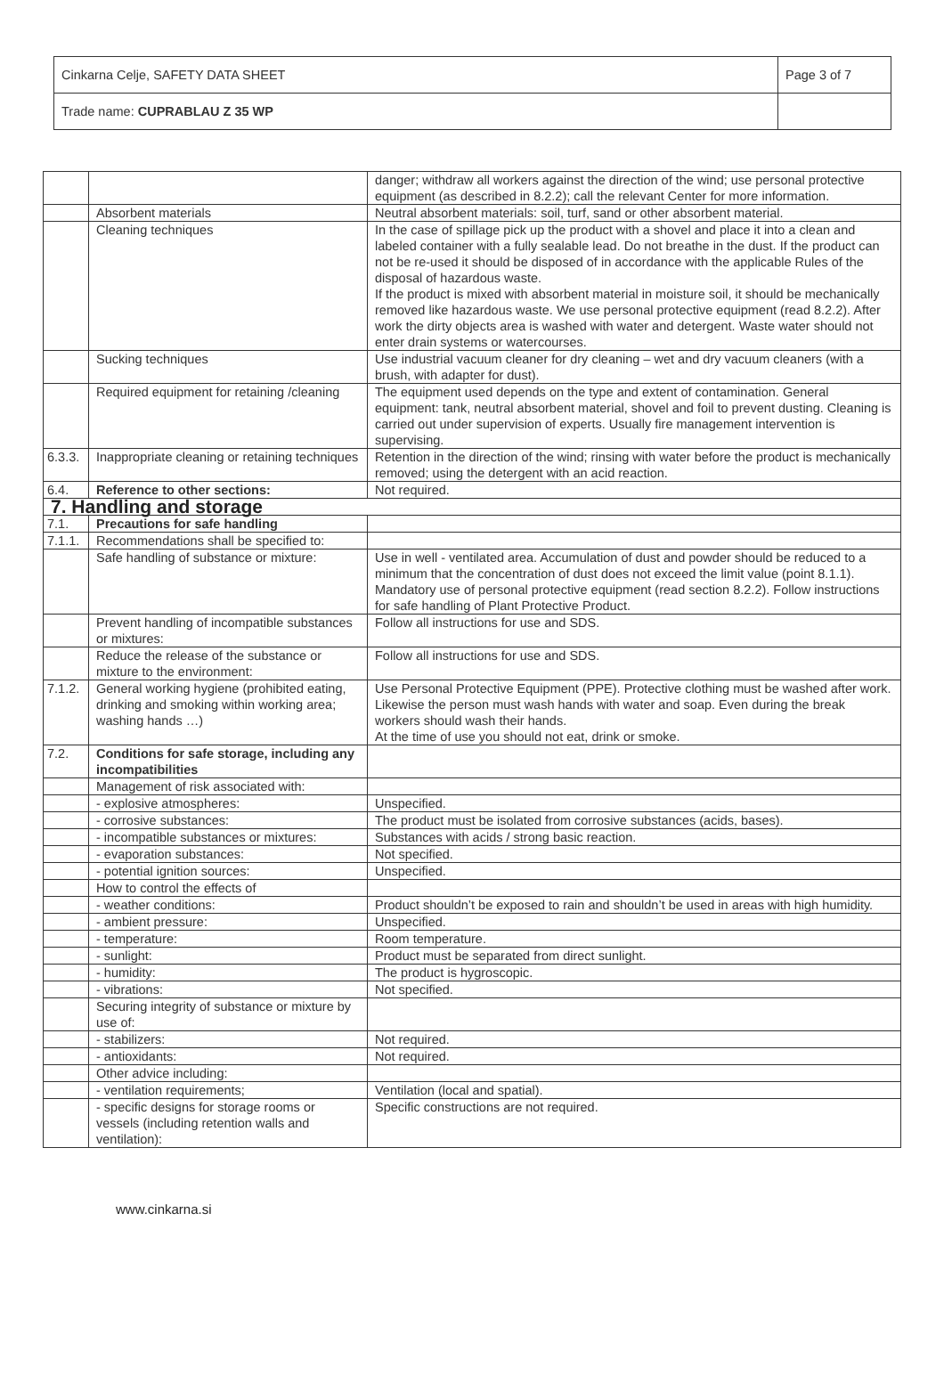| Cinkarna Celje, SAFETY DATA SHEET | Page 3 of 7 |
| Trade name: CUPRABLAU Z 35 WP | |
| | | danger; withdraw all workers against the direction of the wind; use personal protective equipment (as described in 8.2.2); call the relevant Center for more information. |
| | Absorbent materials | Neutral absorbent materials: soil, turf, sand or other absorbent material. |
| | Cleaning techniques | In the case of spillage pick up the product with a shovel and place it into a clean and labeled container with a fully sealable lead. Do not breathe in the dust. If the product can not be re-used it should be disposed of in accordance with the applicable Rules of the disposal of hazardous waste. If the product is mixed with absorbent material in moisture soil, it should be mechanically removed like hazardous waste. We use personal protective equipment (read 8.2.2). After work the dirty objects area is washed with water and detergent. Waste water should not enter drain systems or watercourses. |
| | Sucking techniques | Use industrial vacuum cleaner for dry cleaning – wet and dry vacuum cleaners (with a brush, with adapter for dust). |
| | Required equipment for retaining /cleaning | The equipment used depends on the type and extent of contamination. General equipment: tank, neutral absorbent material, shovel and foil to prevent dusting. Cleaning is carried out under supervision of experts. Usually fire management intervention is supervising. |
| 6.3.3. | Inappropriate cleaning or retaining techniques | Retention in the direction of the wind; rinsing with water before the product is mechanically removed; using the detergent with an acid reaction. |
| 6.4. | Reference to other sections: | Not required. |
| 7. Handling and storage | | |
| 7.1. | Precautions for safe handling | |
| 7.1.1. | Recommendations shall be specified to: | |
| | Safe handling of substance or mixture: | Use in well - ventilated area. Accumulation of dust and powder should be reduced to a minimum that the concentration of dust does not exceed the limit value (point 8.1.1). Mandatory use of personal protective equipment (read section 8.2.2). Follow instructions for safe handling of Plant Protective Product. |
| | Prevent handling of incompatible substances or mixtures: | Follow all instructions for use and SDS. |
| | Reduce the release of the substance or mixture to the environment: | Follow all instructions for use and SDS. |
| 7.1.2. | General working hygiene (prohibited eating, drinking and smoking within working area; washing hands …) | Use Personal Protective Equipment (PPE). Protective clothing must be washed after work. Likewise the person must wash hands with water and soap. Even during the break workers should wash their hands. At the time of use you should not eat, drink or smoke. |
| 7.2. | Conditions for safe storage, including any incompatibilities | |
| | Management of risk associated with: | |
| | - explosive atmospheres: | Unspecified. |
| | - corrosive substances: | The product must be isolated from corrosive substances (acids, bases). |
| | - incompatible substances or mixtures: | Substances with acids / strong basic reaction. |
| | - evaporation substances: | Not specified. |
| | - potential ignition sources: | Unspecified. |
| | How to control the effects of | |
| | - weather conditions: | Product shouldn’t be exposed to rain and shouldn’t be used in areas with high humidity. |
| | - ambient pressure: | Unspecified. |
| | - temperature: | Room temperature. |
| | - sunlight: | Product must be separated from direct sunlight. |
| | - humidity: | The product is hygroscopic. |
| | - vibrations: | Not specified. |
| | Securing integrity of substance or mixture by use of: | |
| | - stabilizers: | Not required. |
| | - antioxidants: | Not required. |
| | Other advice including: | |
| | - ventilation requirements; | Ventilation (local and spatial). |
| | - specific designs for storage rooms or vessels (including retention walls and ventilation): | Specific constructions are not required. |
www.cinkarna.si